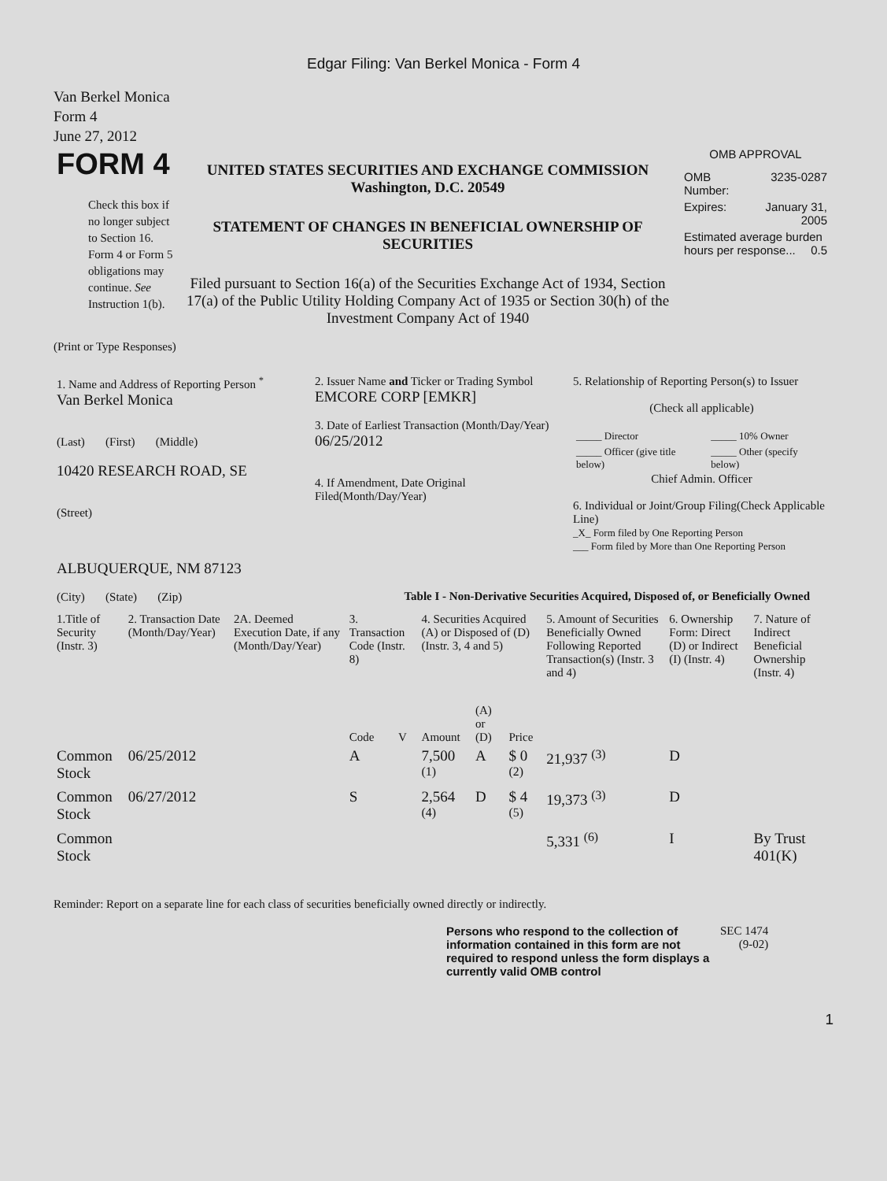Edgar Filing: Van Berkel Monica - Form 4
Van Berkel Monica
Form 4
June 27, 2012
| FORM 4 Check this box if no longer subject to Section 16. Form 4 or Form 5 obligations may continue. See Instruction 1(b). | UNITED STATES SECURITIES AND EXCHANGE COMMISSION Washington, D.C. 20549 STATEMENT OF CHANGES IN BENEFICIAL OWNERSHIP OF SECURITIES Filed pursuant to Section 16(a) of the Securities Exchange Act of 1934, Section 17(a) of the Public Utility Holding Company Act of 1935 or Section 30(h) of the Investment Company Act of 1940 | OMB APPROVAL / OMB Number: / 3235-0287 / / Expires: / January 31, 2005 / / Estimated average burden hours per response... 0.5 / / |
(Print or Type Responses)
| 1. Name and Address of Reporting Person <sup>*</sup> Van Berkel Monica (Last) (First) (Middle) 10420 RESEARCH ROAD, SE (Street) ALBUQUERQUE, NM 87123 (City) (State) (Zip) | 2. Issuer Name and Ticker or Trading Symbol EMCORE CORP [EMKR] 3. Date of Earliest Transaction (Month/Day/Year) 06/25/2012 4. If Amendment, Date Original Filed(Month/Day/Year) | 5. Relationship of Reporting Person(s) to Issuer (Check all applicable) / _____ Director / _____ 10% Owner / / _____ Officer (give title below) / _____ Other (specify below) / Chief Admin. Officer 6. Individual or Joint/Group Filing(Check Applicable Line) _X_ Form filed by One Reporting Person ___ Form filed by More than One Reporting Person |
Table I - Non-Derivative Securities Acquired, Disposed of, or Beneficially Owned
| 1.Title of Security (Instr. 3) | 2. Transaction Date (Month/Day/Year) | 2A. Deemed Execution Date, if any (Month/Day/Year) | 3. Transaction Code (Instr. 8) | | 4. Securities Acquired (A) or Disposed of (D) (Instr. 3, 4 and 5) | | | 5. Amount of Securities Beneficially Owned Following Reported Transaction(s) (Instr. 3 and 4) | 6. Ownership Form: Direct (D) or Indirect (I) (Instr. 4) | 7. Nature of Indirect Beneficial Ownership (Instr. 4) |
| --- | --- | --- | --- | --- | --- | --- | --- | --- | --- | --- |
| | | | Code | V | Amount | (A) or (D) | Price | | | |
| Common Stock | 06/25/2012 | | A | | 7,500 <sup>(1)</sup> | A | $ 0 <sup>(2)</sup> | 21,937 <sup>(3)</sup> | D | |
| Common Stock | 06/27/2012 | | S | | 2,564 <sup>(4)</sup> | D | $ 4 <sup>(5)</sup> | 19,373 <sup>(3)</sup> | D | |
| Common Stock | | | | | | | | 5,331 <sup>(6)</sup> | I | By Trust 401(K) |
Reminder: Report on a separate line for each class of securities beneficially owned directly or indirectly.
| Persons who respond to the collection of information contained in this form are not required to respond unless the form displays a currently valid OMB control | SEC 1474 (9-02) |
1